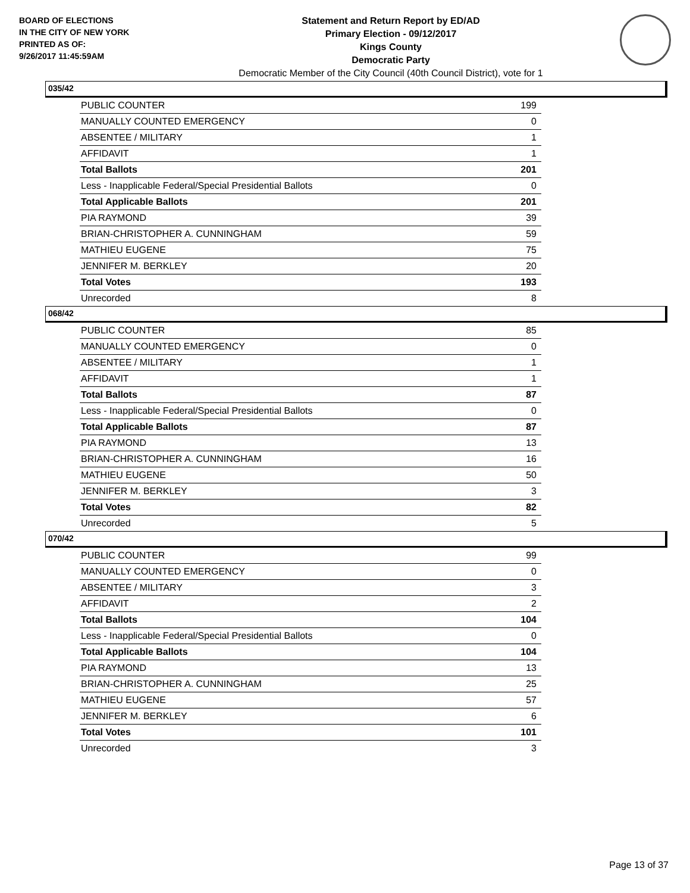BOARD OF ELECTIONS
IN THE CITY OF NEW YORK
PRINTED AS OF:
9/26/2017 11:45:59AM
Statement and Return Report by ED/AD
Primary Election - 09/12/2017
Kings County
Democratic Party
Democratic Member of the City Council (40th Council District), vote for 1
035/42
| PUBLIC COUNTER | 199 |
| MANUALLY COUNTED EMERGENCY | 0 |
| ABSENTEE / MILITARY | 1 |
| AFFIDAVIT | 1 |
| Total Ballots | 201 |
| Less - Inapplicable Federal/Special Presidential Ballots | 0 |
| Total Applicable Ballots | 201 |
| PIA RAYMOND | 39 |
| BRIAN-CHRISTOPHER A. CUNNINGHAM | 59 |
| MATHIEU EUGENE | 75 |
| JENNIFER M. BERKLEY | 20 |
| Total Votes | 193 |
| Unrecorded | 8 |
068/42
| PUBLIC COUNTER | 85 |
| MANUALLY COUNTED EMERGENCY | 0 |
| ABSENTEE / MILITARY | 1 |
| AFFIDAVIT | 1 |
| Total Ballots | 87 |
| Less - Inapplicable Federal/Special Presidential Ballots | 0 |
| Total Applicable Ballots | 87 |
| PIA RAYMOND | 13 |
| BRIAN-CHRISTOPHER A. CUNNINGHAM | 16 |
| MATHIEU EUGENE | 50 |
| JENNIFER M. BERKLEY | 3 |
| Total Votes | 82 |
| Unrecorded | 5 |
070/42
| PUBLIC COUNTER | 99 |
| MANUALLY COUNTED EMERGENCY | 0 |
| ABSENTEE / MILITARY | 3 |
| AFFIDAVIT | 2 |
| Total Ballots | 104 |
| Less - Inapplicable Federal/Special Presidential Ballots | 0 |
| Total Applicable Ballots | 104 |
| PIA RAYMOND | 13 |
| BRIAN-CHRISTOPHER A. CUNNINGHAM | 25 |
| MATHIEU EUGENE | 57 |
| JENNIFER M. BERKLEY | 6 |
| Total Votes | 101 |
| Unrecorded | 3 |
Page 13 of 37